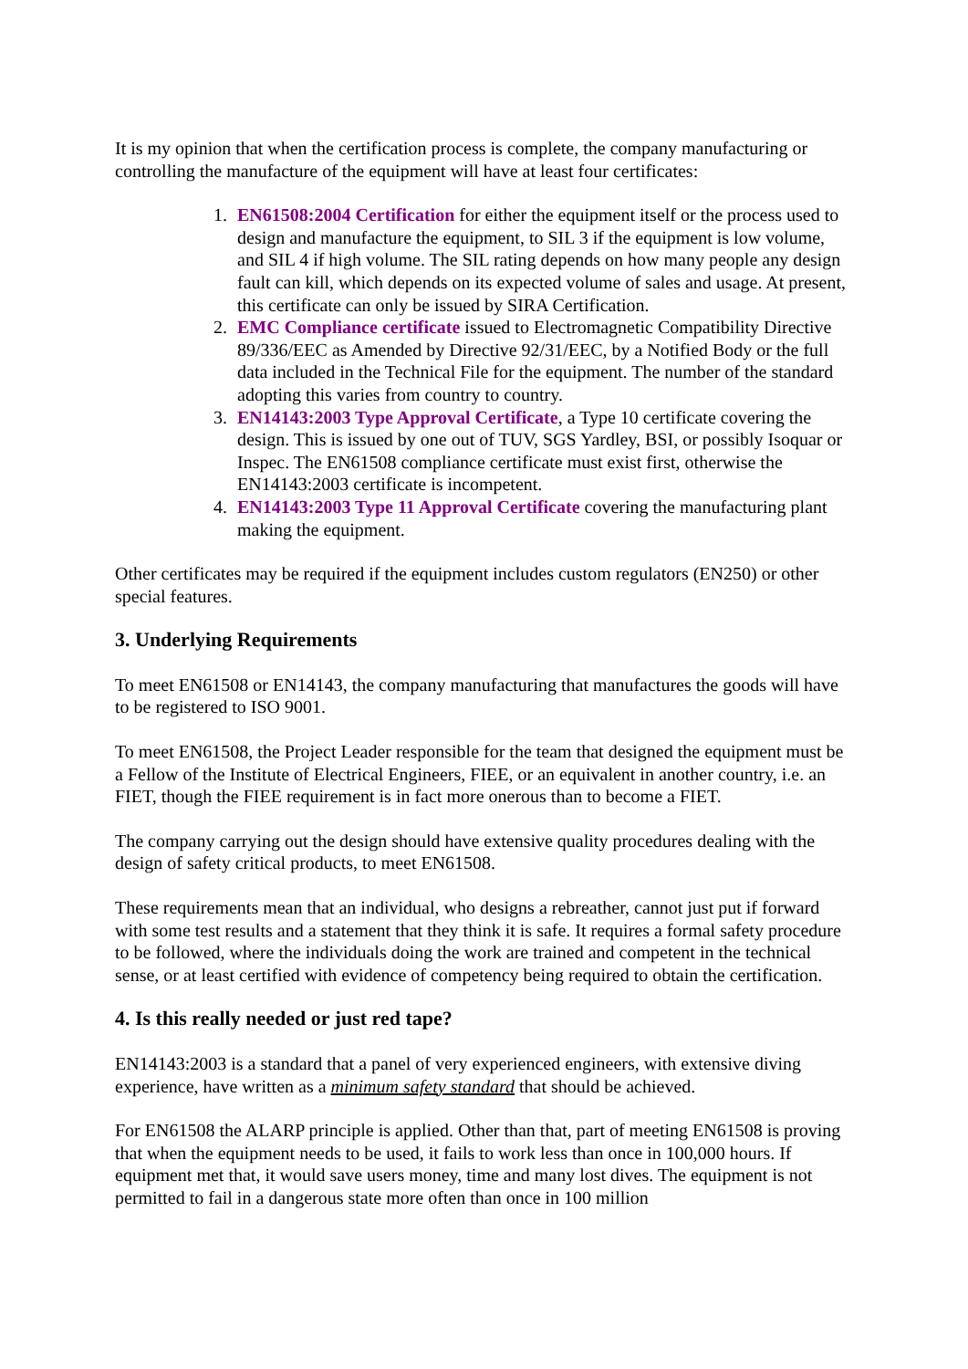It is my opinion that when the certification process is complete, the company manufacturing or controlling the manufacture of the equipment will have at least four certificates:
1. EN61508:2004 Certification for either the equipment itself or the process used to design and manufacture the equipment, to SIL 3 if the equipment is low volume, and SIL 4 if high volume. The SIL rating depends on how many people any design fault can kill, which depends on its expected volume of sales and usage. At present, this certificate can only be issued by SIRA Certification.
2. EMC Compliance certificate issued to Electromagnetic Compatibility Directive 89/336/EEC as Amended by Directive 92/31/EEC, by a Notified Body or the full data included in the Technical File for the equipment. The number of the standard adopting this varies from country to country.
3. EN14143:2003 Type Approval Certificate, a Type 10 certificate covering the design. This is issued by one out of TUV, SGS Yardley, BSI, or possibly Isoquar or Inspec. The EN61508 compliance certificate must exist first, otherwise the EN14143:2003 certificate is incompetent.
4. EN14143:2003 Type 11 Approval Certificate covering the manufacturing plant making the equipment.
Other certificates may be required if the equipment includes custom regulators (EN250) or other special features.
3. Underlying Requirements
To meet EN61508 or EN14143, the company manufacturing that manufactures the goods will have to be registered to ISO 9001.
To meet EN61508, the Project Leader responsible for the team that designed the equipment must be a Fellow of the Institute of Electrical Engineers, FIEE, or an equivalent in another country, i.e. an FIET, though the FIEE requirement is in fact more onerous than to become a FIET.
The company carrying out the design should have extensive quality procedures dealing with the design of safety critical products, to meet EN61508.
These requirements mean that an individual, who designs a rebreather, cannot just put if forward with some test results and a statement that they think it is safe. It requires a formal safety procedure to be followed, where the individuals doing the work are trained and competent in the technical sense, or at least certified with evidence of competency being required to obtain the certification.
4. Is this really needed or just red tape?
EN14143:2003 is a standard that a panel of very experienced engineers, with extensive diving experience, have written as a minimum safety standard that should be achieved.
For EN61508 the ALARP principle is applied. Other than that, part of meeting EN61508 is proving that when the equipment needs to be used, it fails to work less than once in 100,000 hours. If equipment met that, it would save users money, time and many lost dives. The equipment is not permitted to fail in a dangerous state more often than once in 100 million